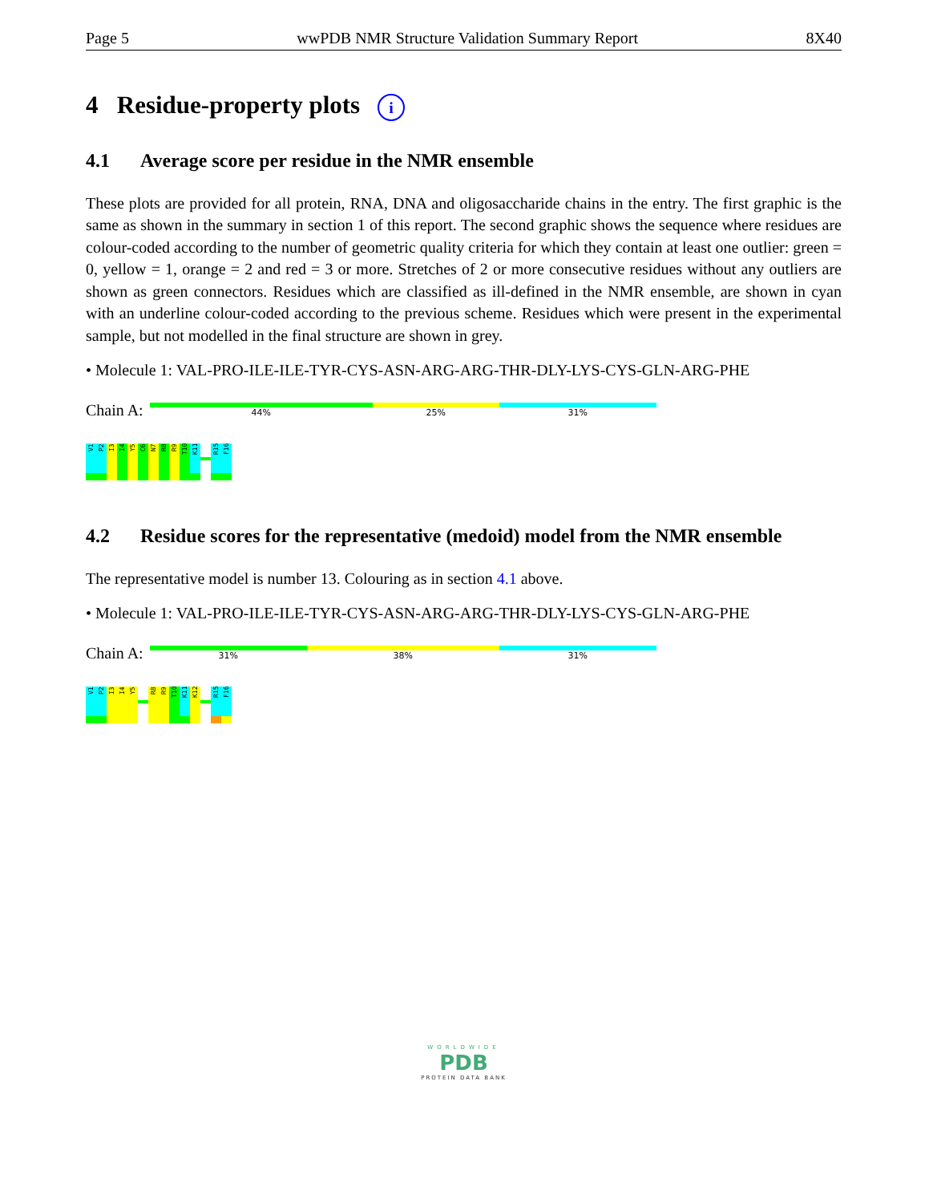Page 5 wwPDB NMR Structure Validation Summary Report 8X40
4 Residue-property plots i
4.1 Average score per residue in the NMR ensemble
These plots are provided for all protein, RNA, DNA and oligosaccharide chains in the entry. The first graphic is the same as shown in the summary in section 1 of this report. The second graphic shows the sequence where residues are colour-coded according to the number of geometric quality criteria for which they contain at least one outlier: green = 0, yellow = 1, orange = 2 and red = 3 or more. Stretches of 2 or more consecutive residues without any outliers are shown as green connectors. Residues which are classified as ill-defined in the NMR ensemble, are shown in cyan with an underline colour-coded according to the previous scheme. Residues which were present in the experimental sample, but not modelled in the final structure are shown in grey.
• Molecule 1: VAL-PRO-ILE-ILE-TYR-CYS-ASN-ARG-ARG-THR-DLY-LYS-CYS-GLN-ARG-PHE
Chain A:
44% 25% 31%
V1
P2
I3
I4
Y5
C6
N7
R8
R9
T10
K11
R15
F16
4.2 Residue scores for the representative (medoid) model from the NMR ensemble
The representative model is number 13. Colouring as in section 4.1 above.
• Molecule 1: VAL-PRO-ILE-ILE-TYR-CYS-ASN-ARG-ARG-THR-DLY-LYS-CYS-GLN-ARG-PHE
Chain A:
31% 38% 31%
V1
P2
I3
I4
Y5
R8
R9
T10
K11
K12
R15
F16
WORLDWIDE
PDB
PROTEIN DATA BANK